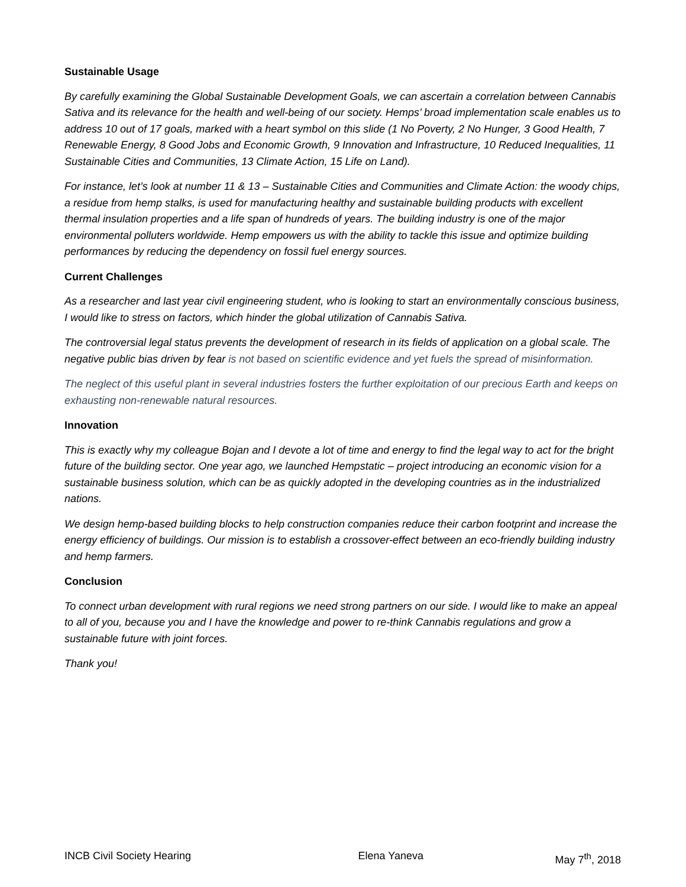Sustainable Usage
By carefully examining the Global Sustainable Development Goals, we can ascertain a correlation between Cannabis Sativa and its relevance for the health and well-being of our society. Hemps’ broad implementation scale enables us to address 10 out of 17 goals, marked with a heart symbol on this slide (1 No Poverty, 2 No Hunger, 3 Good Health, 7 Renewable Energy, 8 Good Jobs and Economic Growth, 9 Innovation and Infrastructure, 10 Reduced Inequalities, 11 Sustainable Cities and Communities, 13 Climate Action, 15 Life on Land).
For instance, let’s look at number 11 & 13 – Sustainable Cities and Communities and Climate Action: the woody chips, a residue from hemp stalks, is used for manufacturing healthy and sustainable building products with excellent thermal insulation properties and a life span of hundreds of years. The building industry is one of the major environmental polluters worldwide. Hemp empowers us with the ability to tackle this issue and optimize building performances by reducing the dependency on fossil fuel energy sources.
Current Challenges
As a researcher and last year civil engineering student, who is looking to start an environmentally conscious business, I would like to stress on factors, which hinder the global utilization of Cannabis Sativa.
The controversial legal status prevents the development of research in its fields of application on a global scale. The negative public bias driven by fear is not based on scientific evidence and yet fuels the spread of misinformation.
The neglect of this useful plant in several industries fosters the further exploitation of our precious Earth and keeps on exhausting non-renewable natural resources.
Innovation
This is exactly why my colleague Bojan and I devote a lot of time and energy to find the legal way to act for the bright future of the building sector. One year ago, we launched Hempstatic – project introducing an economic vision for a sustainable business solution, which can be as quickly adopted in the developing countries as in the industrialized nations.
We design hemp-based building blocks to help construction companies reduce their carbon footprint and increase the energy efficiency of buildings. Our mission is to establish a crossover-effect between an eco-friendly building industry and hemp farmers.
Conclusion
To connect urban development with rural regions we need strong partners on our side. I would like to make an appeal to all of you, because you and I have the knowledge and power to re-think Cannabis regulations and grow a sustainable future with joint forces.
Thank you!
INCB Civil Society Hearing Elena Yaneva May 7<sup>th</sup>, 2018